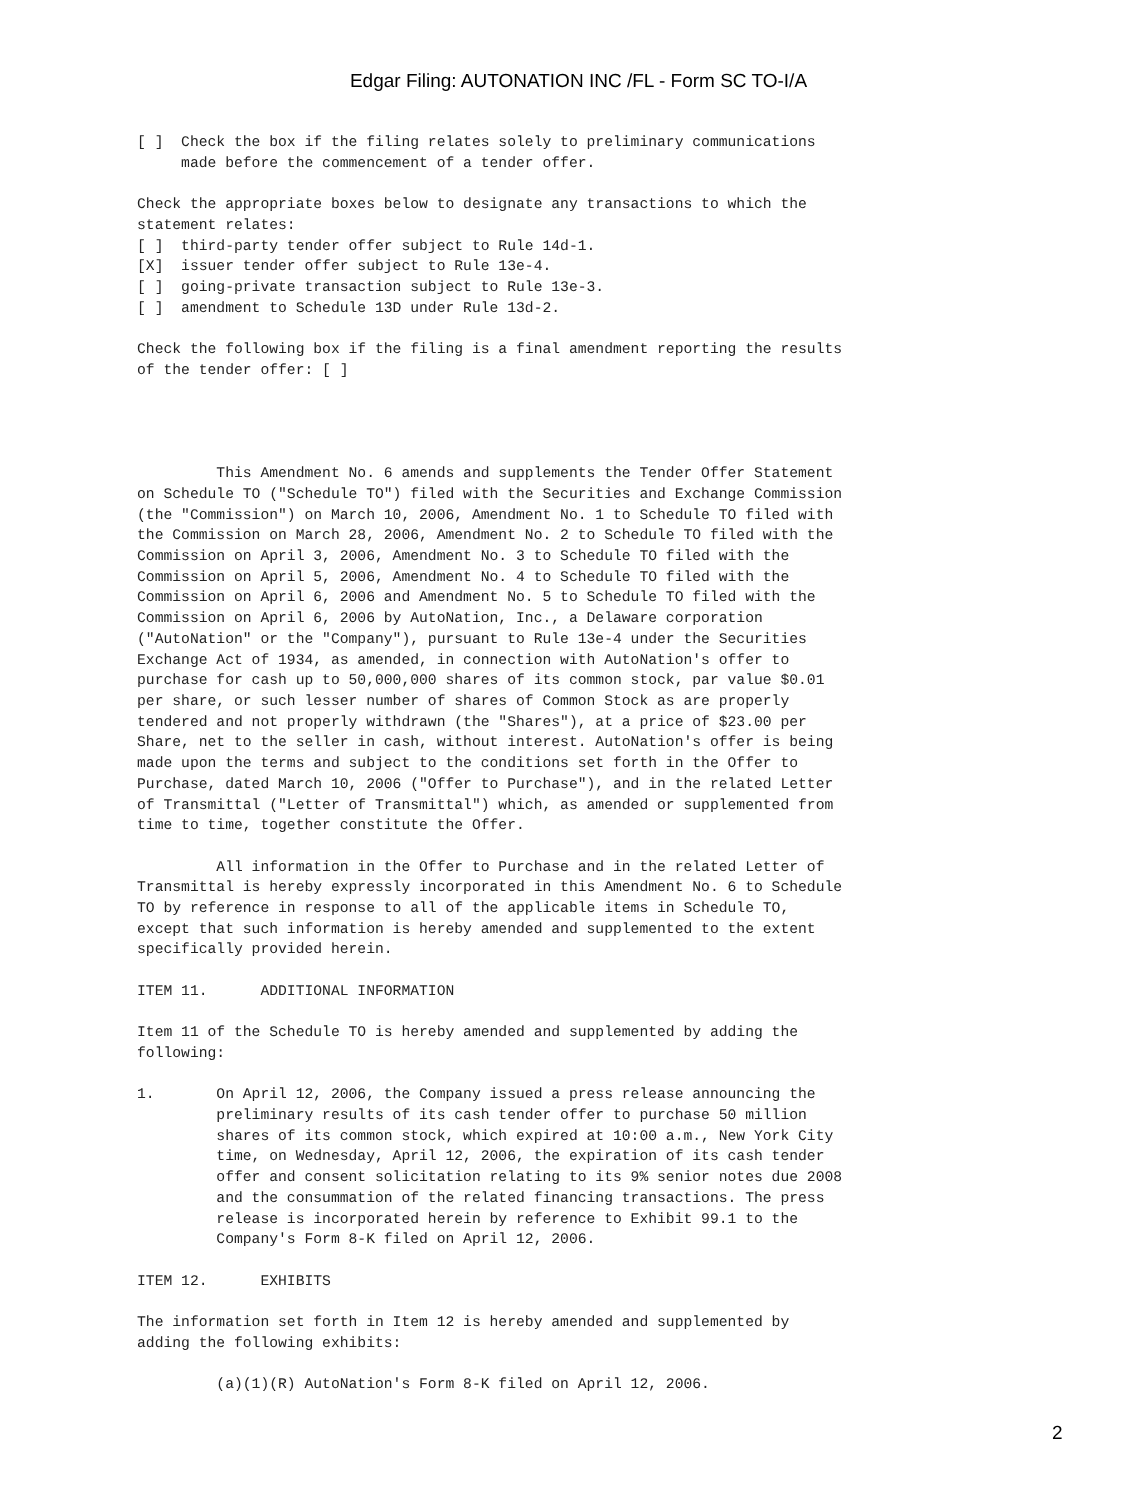Edgar Filing: AUTONATION INC /FL - Form SC TO-I/A
[ ]  Check the box if the filing relates solely to preliminary communications
     made before the commencement of a tender offer.

Check the appropriate boxes below to designate any transactions to which the
statement relates:
[ ]  third-party tender offer subject to Rule 14d-1.
[X]  issuer tender offer subject to Rule 13e-4.
[ ]  going-private transaction subject to Rule 13e-3.
[ ]  amendment to Schedule 13D under Rule 13d-2.

Check the following box if the filing is a final amendment reporting the results
of the tender offer: [ ]




         This Amendment No. 6 amends and supplements the Tender Offer Statement
on Schedule TO ("Schedule TO") filed with the Securities and Exchange Commission
(the "Commission") on March 10, 2006, Amendment No. 1 to Schedule TO filed with
the Commission on March 28, 2006, Amendment No. 2 to Schedule TO filed with the
Commission on April 3, 2006, Amendment No. 3 to Schedule TO filed with the
Commission on April 5, 2006, Amendment No. 4 to Schedule TO filed with the
Commission on April 6, 2006 and Amendment No. 5 to Schedule TO filed with the
Commission on April 6, 2006 by AutoNation, Inc., a Delaware corporation
("AutoNation" or the "Company"), pursuant to Rule 13e-4 under the Securities
Exchange Act of 1934, as amended, in connection with AutoNation's offer to
purchase for cash up to 50,000,000 shares of its common stock, par value $0.01
per share, or such lesser number of shares of Common Stock as are properly
tendered and not properly withdrawn (the "Shares"), at a price of $23.00 per
Share, net to the seller in cash, without interest. AutoNation's offer is being
made upon the terms and subject to the conditions set forth in the Offer to
Purchase, dated March 10, 2006 ("Offer to Purchase"), and in the related Letter
of Transmittal ("Letter of Transmittal") which, as amended or supplemented from
time to time, together constitute the Offer.

         All information in the Offer to Purchase and in the related Letter of
Transmittal is hereby expressly incorporated in this Amendment No. 6 to Schedule
TO by reference in response to all of the applicable items in Schedule TO,
except that such information is hereby amended and supplemented to the extent
specifically provided herein.

ITEM 11.      ADDITIONAL INFORMATION

Item 11 of the Schedule TO is hereby amended and supplemented by adding the
following:

1.       On April 12, 2006, the Company issued a press release announcing the
         preliminary results of its cash tender offer to purchase 50 million
         shares of its common stock, which expired at 10:00 a.m., New York City
         time, on Wednesday, April 12, 2006, the expiration of its cash tender
         offer and consent solicitation relating to its 9% senior notes due 2008
         and the consummation of the related financing transactions. The press
         release is incorporated herein by reference to Exhibit 99.1 to the
         Company's Form 8-K filed on April 12, 2006.

ITEM 12.      EXHIBITS

The information set forth in Item 12 is hereby amended and supplemented by
adding the following exhibits:

         (a)(1)(R) AutoNation's Form 8-K filed on April 12, 2006.
2